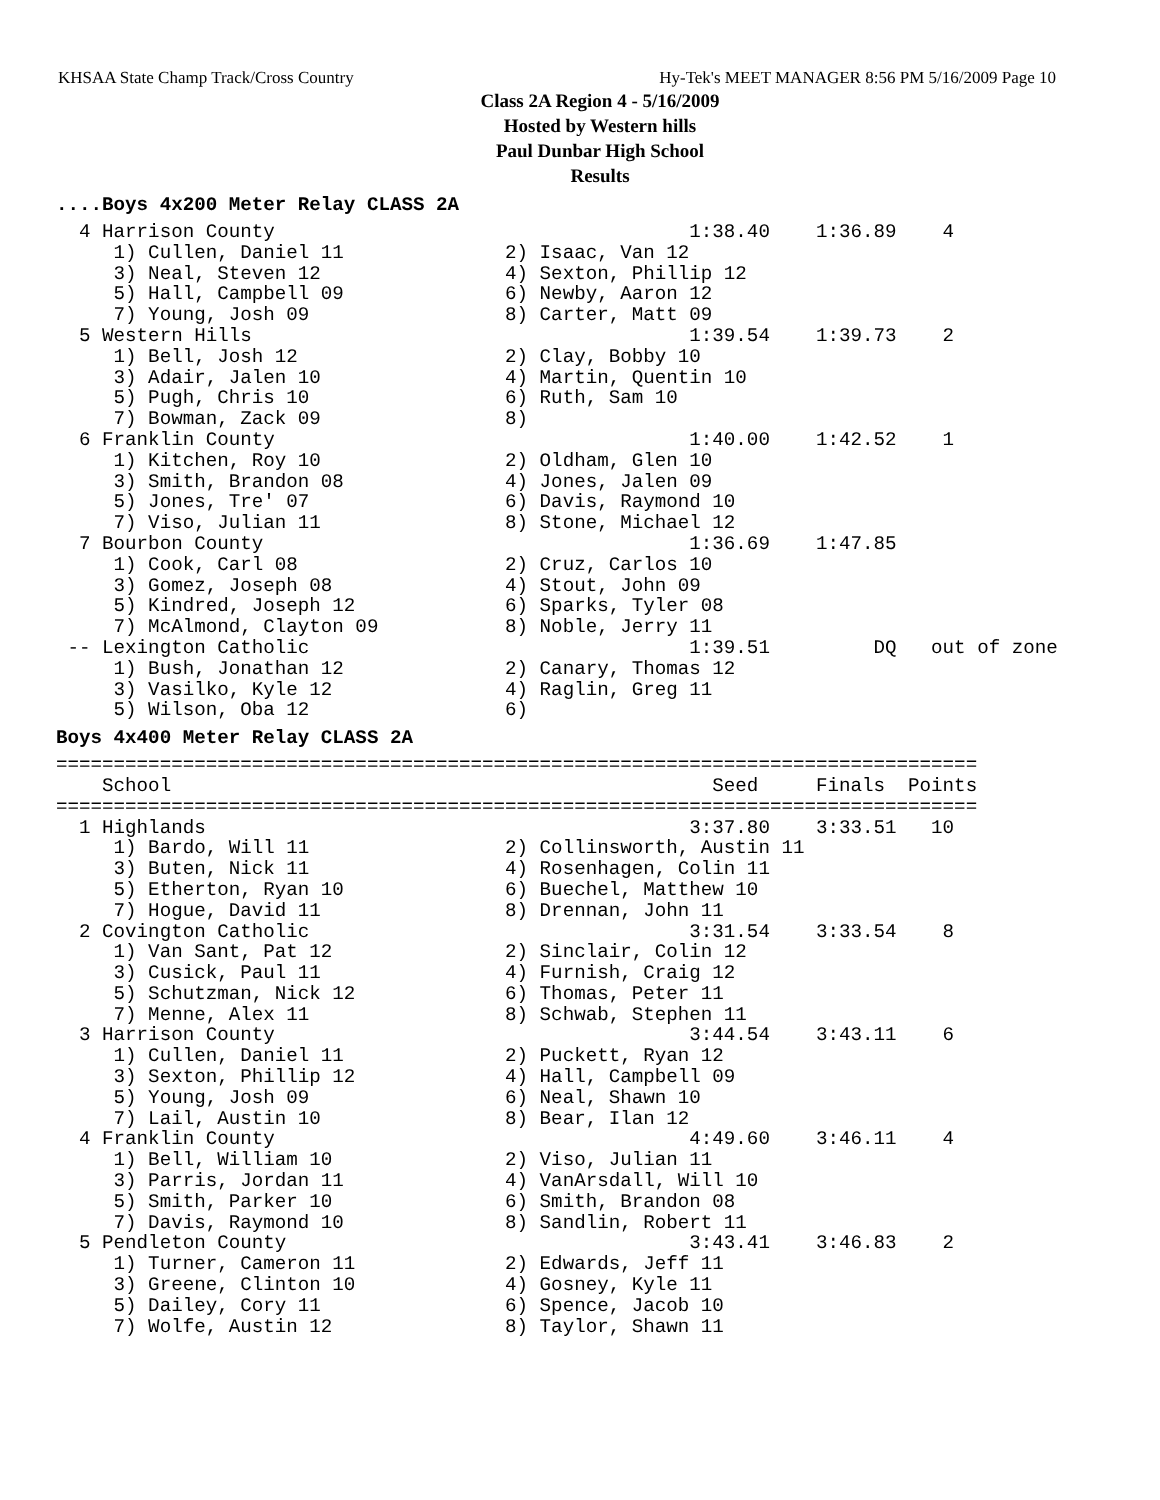KHSAA State Champ Track/Cross Country Hy-Tek's MEET MANAGER 8:56 PM 5/16/2009 Page 10
Class 2A Region 4 - 5/16/2009
Hosted by Western hills
Paul Dunbar High School
Results
....Boys 4x200 Meter Relay CLASS 2A
  4 Harrison County                                    1:38.40    1:36.89    4
     1) Cullen, Daniel 11              2) Isaac, Van 12
     3) Neal, Steven 12                4) Sexton, Phillip 12
     5) Hall, Campbell 09              6) Newby, Aaron 12
     7) Young, Josh 09                 8) Carter, Matt 09
  5 Western Hills                                      1:39.54    1:39.73    2
     1) Bell, Josh 12                  2) Clay, Bobby 10
     3) Adair, Jalen 10                4) Martin, Quentin 10
     5) Pugh, Chris 10                 6) Ruth, Sam 10
     7) Bowman, Zack 09                8)
  6 Franklin County                                    1:40.00    1:42.52    1
     1) Kitchen, Roy 10                2) Oldham, Glen 10
     3) Smith, Brandon 08              4) Jones, Jalen 09
     5) Jones, Tre' 07                 6) Davis, Raymond 10
     7) Viso, Julian 11                8) Stone, Michael 12
  7 Bourbon County                                     1:36.69    1:47.85
     1) Cook, Carl 08                  2) Cruz, Carlos 10
     3) Gomez, Joseph 08               4) Stout, John 09
     5) Kindred, Joseph 12             6) Sparks, Tyler 08
     7) McAlmond, Clayton 09           8) Noble, Jerry 11
 -- Lexington Catholic                                 1:39.51         DQ   out of zone
     1) Bush, Jonathan 12              2) Canary, Thomas 12
     3) Vasilko, Kyle 12               4) Raglin, Greg 11
     5) Wilson, Oba 12                 6)
Boys 4x400 Meter Relay CLASS 2A
================================================================================
    School                                               Seed     Finals  Points
================================================================================
  1 Highlands                                          3:37.80    3:33.51   10
     1) Bardo, Will 11                 2) Collinsworth, Austin 11
     3) Buten, Nick 11                 4) Rosenhagen, Colin 11
     5) Etherton, Ryan 10              6) Buechel, Matthew 10
     7) Hogue, David 11                8) Drennan, John 11
  2 Covington Catholic                                 3:31.54    3:33.54    8
     1) Van Sant, Pat 12               2) Sinclair, Colin 12
     3) Cusick, Paul 11                4) Furnish, Craig 12
     5) Schutzman, Nick 12             6) Thomas, Peter 11
     7) Menne, Alex 11                 8) Schwab, Stephen 11
  3 Harrison County                                    3:44.54    3:43.11    6
     1) Cullen, Daniel 11              2) Puckett, Ryan 12
     3) Sexton, Phillip 12             4) Hall, Campbell 09
     5) Young, Josh 09                 6) Neal, Shawn 10
     7) Lail, Austin 10                8) Bear, Ilan 12
  4 Franklin County                                    4:49.60    3:46.11    4
     1) Bell, William 10               2) Viso, Julian 11
     3) Parris, Jordan 11              4) VanArsdall, Will 10
     5) Smith, Parker 10               6) Smith, Brandon 08
     7) Davis, Raymond 10              8) Sandlin, Robert 11
  5 Pendleton County                                   3:43.41    3:46.83    2
     1) Turner, Cameron 11             2) Edwards, Jeff 11
     3) Greene, Clinton 10             4) Gosney, Kyle 11
     5) Dailey, Cory 11                6) Spence, Jacob 10
     7) Wolfe, Austin 12               8) Taylor, Shawn 11